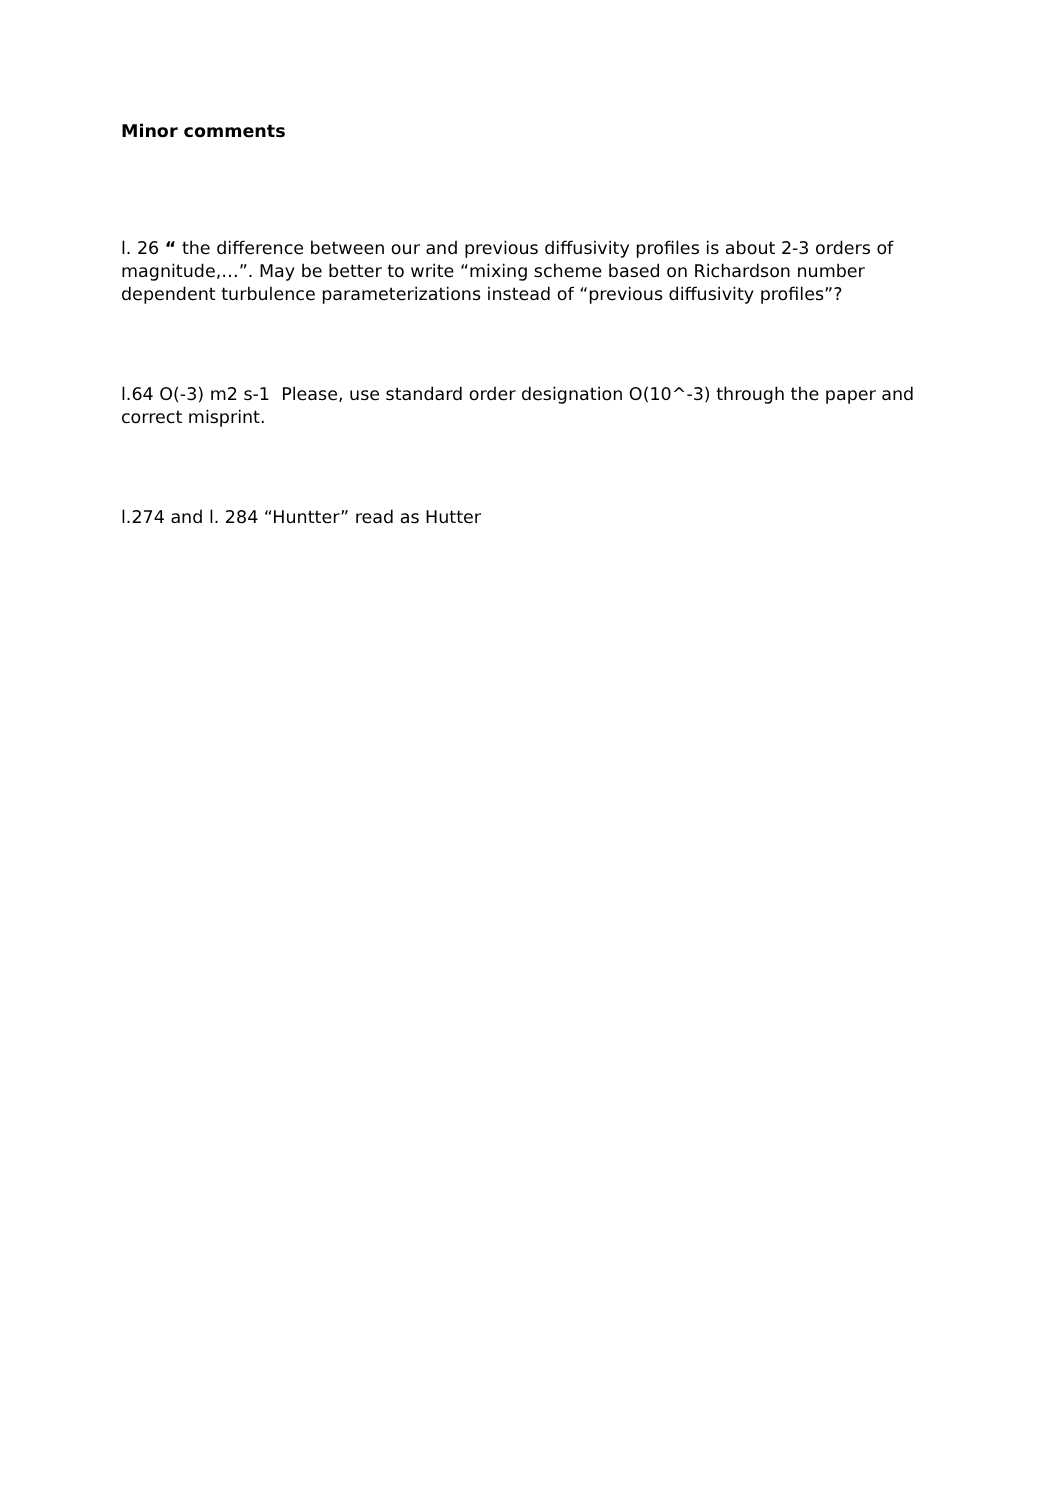Minor comments
l. 26 “ the difference between our and previous diffusivity profiles is about 2-3 orders of magnitude,…”. May be better to write “mixing scheme based on Richardson number dependent turbulence parameterizations instead of “previous diffusivity profiles”?
l.64 O(-3) m2 s-1 Please, use standard order designation O(10^-3) through the paper and correct misprint.
l.274 and l. 284 “Huntter” read as Hutter